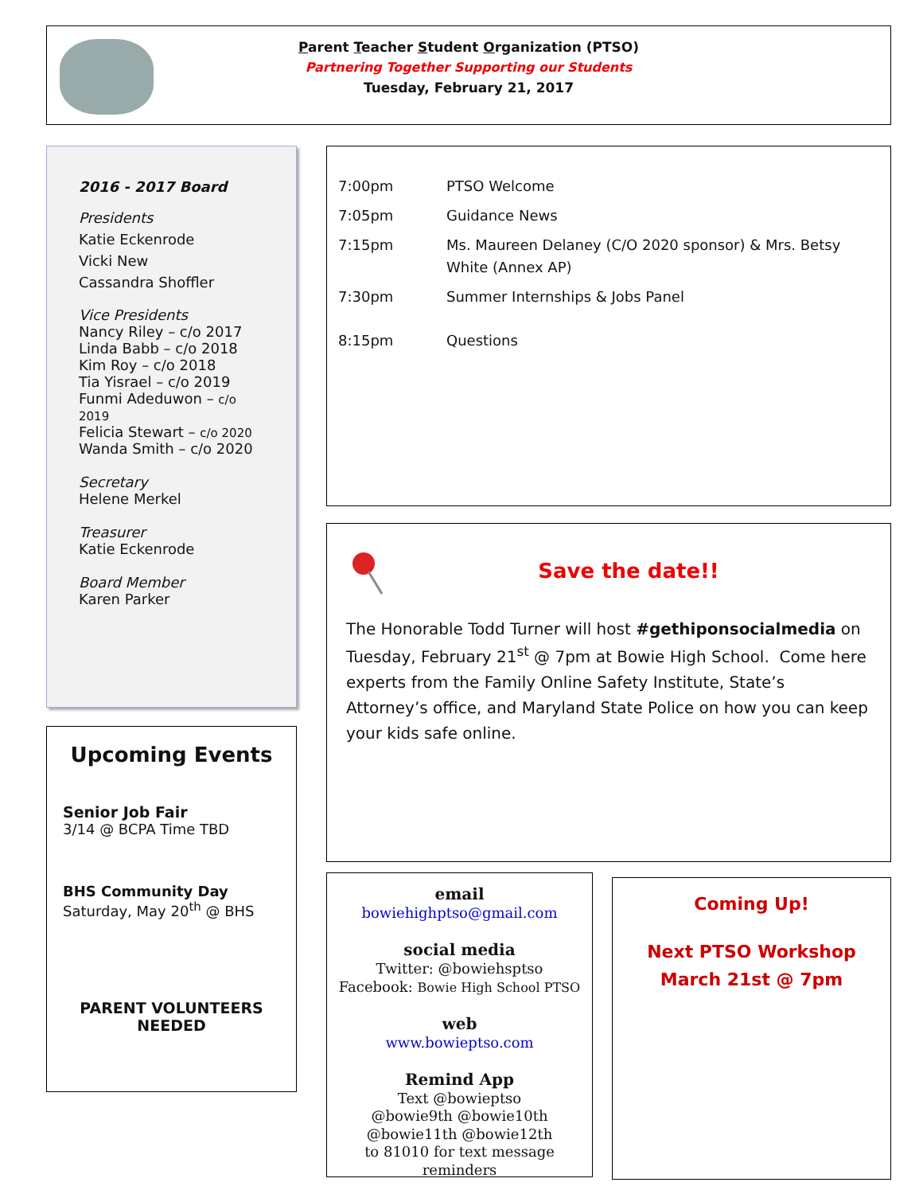Parent Teacher Student Organization (PTSO)
Partnering Together Supporting our Students
Tuesday, February 21, 2017
2016 - 2017 Board
Presidents
Katie Eckenrode
Vicki New
Cassandra Shoffler
Vice Presidents
Nancy Riley – c/o 2017
Linda Babb – c/o 2018
Kim Roy – c/o 2018
Tia Yisrael – c/o 2019
Funmi Adeduwon – c/o 2019
Felicia Stewart – c/o 2020
Wanda Smith – c/o 2020
Secretary
Helene Merkel
Treasurer
Katie Eckenrode
Board Member
Karen Parker
7:00pm PTSO Welcome
7:05pm Guidance News
7:15pm Ms. Maureen Delaney (C/O 2020 sponsor) & Mrs. Betsy White (Annex AP)
7:30pm Summer Internships & Jobs Panel
8:15pm Questions
Save the date!!
The Honorable Todd Turner will host #gethiponsocialmedia on Tuesday, February 21<sup>st</sup> @ 7pm at Bowie High School. Come here experts from the Family Online Safety Institute, State’s Attorney’s office, and Maryland State Police on how you can keep your kids safe online.
Upcoming Events
Senior Job Fair
3/14 @ BCPA Time TBD
BHS Community Day
Saturday, May 20<sup>th</sup> @ BHS
PARENT VOLUNTEERS NEEDED
email
bowiehighptso@gmail.com
social media
Twitter: @bowiehsptso
Facebook: Bowie High School PTSO
web
www.bowieptso.com
Remind App
Text @bowieptso
@bowie9th @bowie10th
@bowie11th @bowie12th
to 81010 for text message
reminders
Coming Up!
Next PTSO Workshop
March 21st @ 7pm